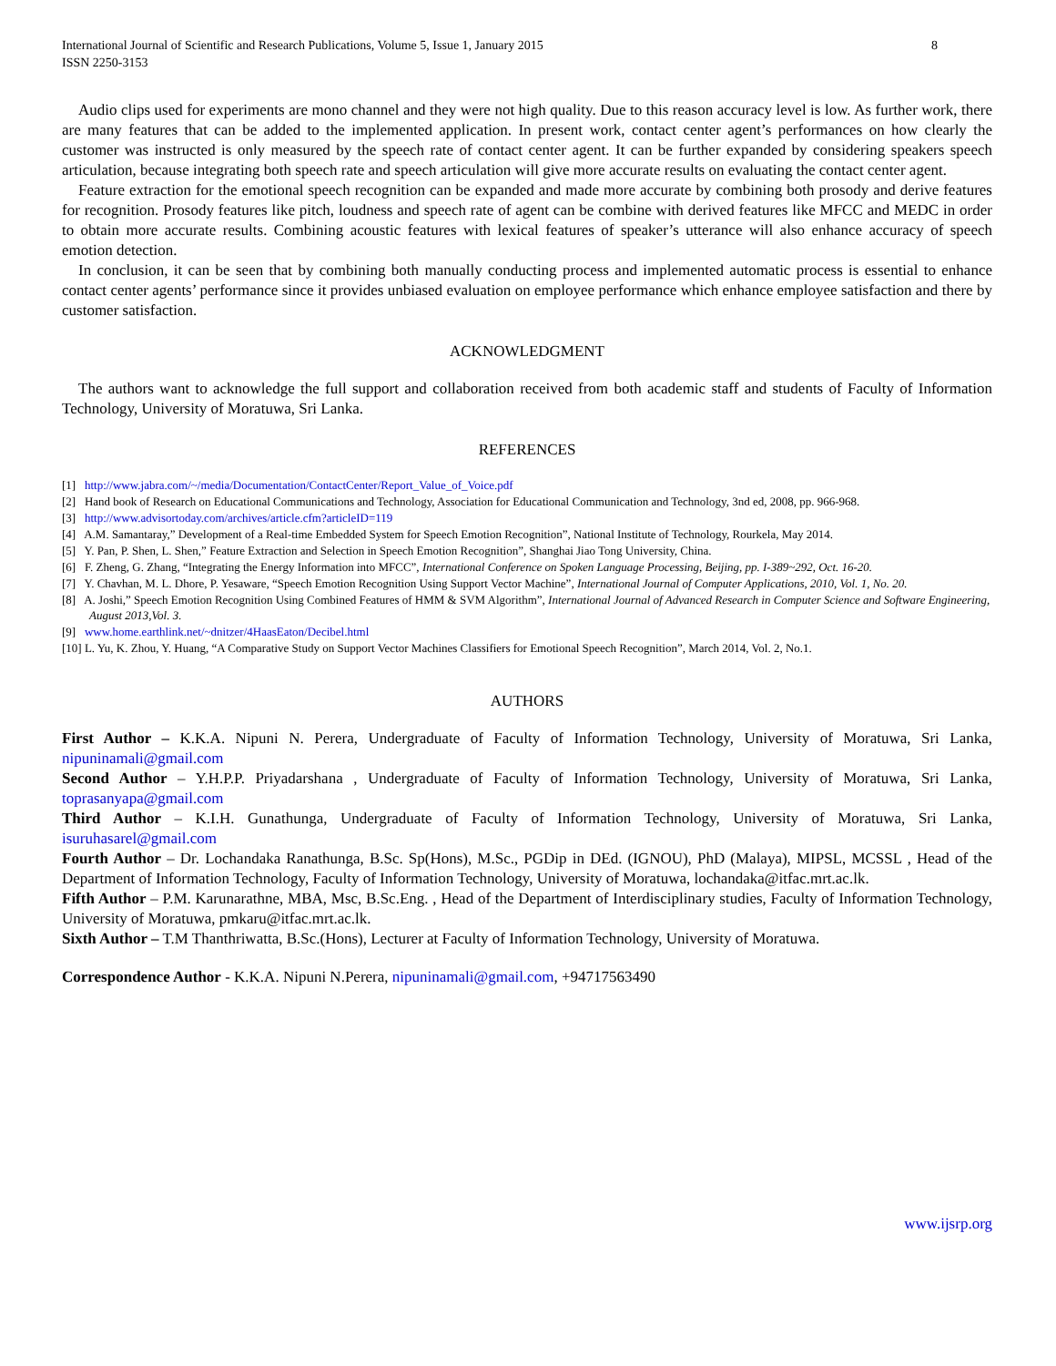International Journal of Scientific and Research Publications, Volume 5, Issue 1, January 2015
ISSN 2250-3153 8
Audio clips used for experiments are mono channel and they were not high quality. Due to this reason accuracy level is low. As further work, there are many features that can be added to the implemented application. In present work, contact center agent’s performances on how clearly the customer was instructed is only measured by the speech rate of contact center agent. It can be further expanded by considering speakers speech articulation, because integrating both speech rate and speech articulation will give more accurate results on evaluating the contact center agent.
Feature extraction for the emotional speech recognition can be expanded and made more accurate by combining both prosody and derive features for recognition. Prosody features like pitch, loudness and speech rate of agent can be combine with derived features like MFCC and MEDC in order to obtain more accurate results. Combining acoustic features with lexical features of speaker’s utterance will also enhance accuracy of speech emotion detection.
In conclusion, it can be seen that by combining both manually conducting process and implemented automatic process is essential to enhance contact center agents’ performance since it provides unbiased evaluation on employee performance which enhance employee satisfaction and there by customer satisfaction.
ACKNOWLEDGMENT
The authors want to acknowledge the full support and collaboration received from both academic staff and students of Faculty of Information Technology, University of Moratuwa, Sri Lanka.
REFERENCES
[1] http://www.jabra.com/~/media/Documentation/ContactCenter/Report_Value_of_Voice.pdf
[2] Hand book of Research on Educational Communications and Technology, Association for Educational Communication and Technology, 3nd ed, 2008, pp. 966-968.
[3] http://www.advisortoday.com/archives/article.cfm?articleID=119
[4] A.M. Samantaray,” Development of a Real-time Embedded System for Speech Emotion Recognition”, National Institute of Technology, Rourkela, May 2014.
[5] Y. Pan, P. Shen, L. Shen,” Feature Extraction and Selection in Speech Emotion Recognition”, Shanghai Jiao Tong University, China.
[6] F. Zheng, G. Zhang, “Integrating the Energy Information into MFCC”, International Conference on Spoken Language Processing, Beijing, pp. I-389~292, Oct. 16-20.
[7] Y. Chavhan, M. L. Dhore, P. Yesaware, “Speech Emotion Recognition Using Support Vector Machine”, International Journal of Computer Applications, 2010, Vol. 1, No. 20.
[8] A. Joshi,” Speech Emotion Recognition Using Combined Features of HMM & SVM Algorithm”, International Journal of Advanced Research in Computer Science and Software Engineering, August 2013,Vol. 3.
[9] www.home.earthlink.net/~dnitzer/4HaasEaton/Decibel.html
[10] L. Yu, K. Zhou, Y. Huang, “A Comparative Study on Support Vector Machines Classifiers for Emotional Speech Recognition”, March 2014, Vol. 2, No.1.
AUTHORS
First Author – K.K.A. Nipuni N. Perera, Undergraduate of Faculty of Information Technology, University of Moratuwa, Sri Lanka, nipuninamali@gmail.com
Second Author – Y.H.P.P. Priyadarshana , Undergraduate of Faculty of Information Technology, University of Moratuwa, Sri Lanka, toprasanyapa@gmail.com
Third Author – K.I.H. Gunathunga, Undergraduate of Faculty of Information Technology, University of Moratuwa, Sri Lanka, isuruhasarel@gmail.com
Fourth Author – Dr. Lochandaka Ranathunga, B.Sc. Sp(Hons), M.Sc., PGDip in DEd. (IGNOU), PhD (Malaya), MIPSL, MCSSL , Head of the Department of Information Technology, Faculty of Information Technology, University of Moratuwa, lochandaka@itfac.mrt.ac.lk.
Fifth Author – P.M. Karunarathne, MBA, Msc, B.Sc.Eng. , Head of the Department of Interdisciplinary studies, Faculty of Information Technology, University of Moratuwa, pmkaru@itfac.mrt.ac.lk.
Sixth Author – T.M Thanthriwatta, B.Sc.(Hons), Lecturer at Faculty of Information Technology, University of Moratuwa.
Correspondence Author - K.K.A. Nipuni N.Perera, nipuninamali@gmail.com, +94717563490
www.ijsrp.org